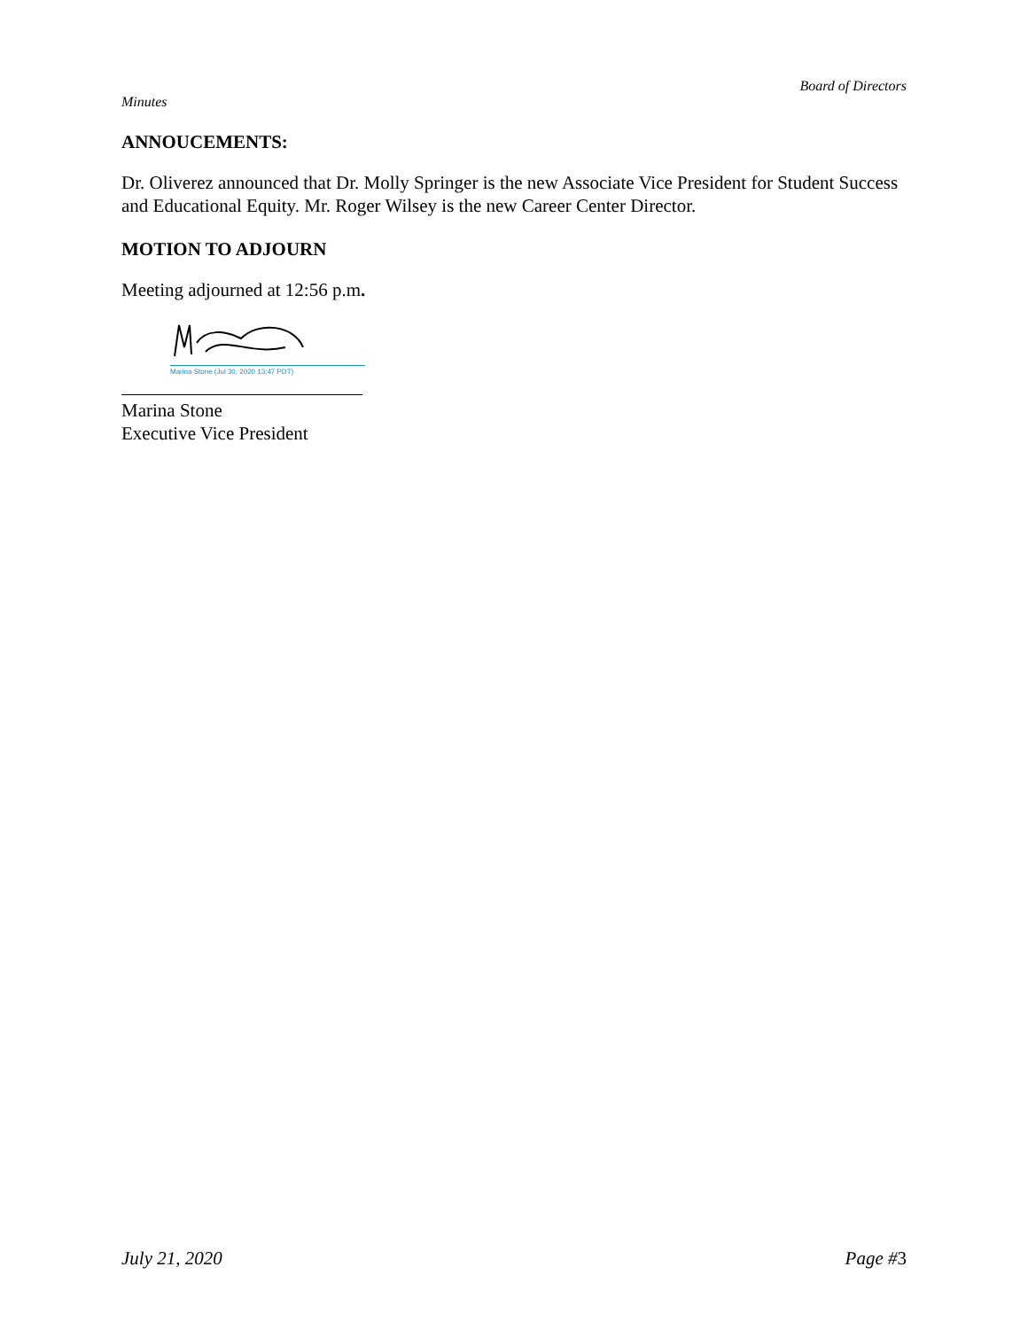Board of Directors
Minutes
ANNOUCEMENTS:
Dr. Oliverez announced that Dr. Molly Springer is the new Associate Vice President for Student Success and Educational Equity. Mr. Roger Wilsey is the new Career Center Director.
MOTION TO ADJOURN
Meeting adjourned at 12:56 p.m.
Marina Stone (Jul 30, 2020 13:47 PDT)
Marina Stone
Executive Vice President
July 21, 2020 Page #3